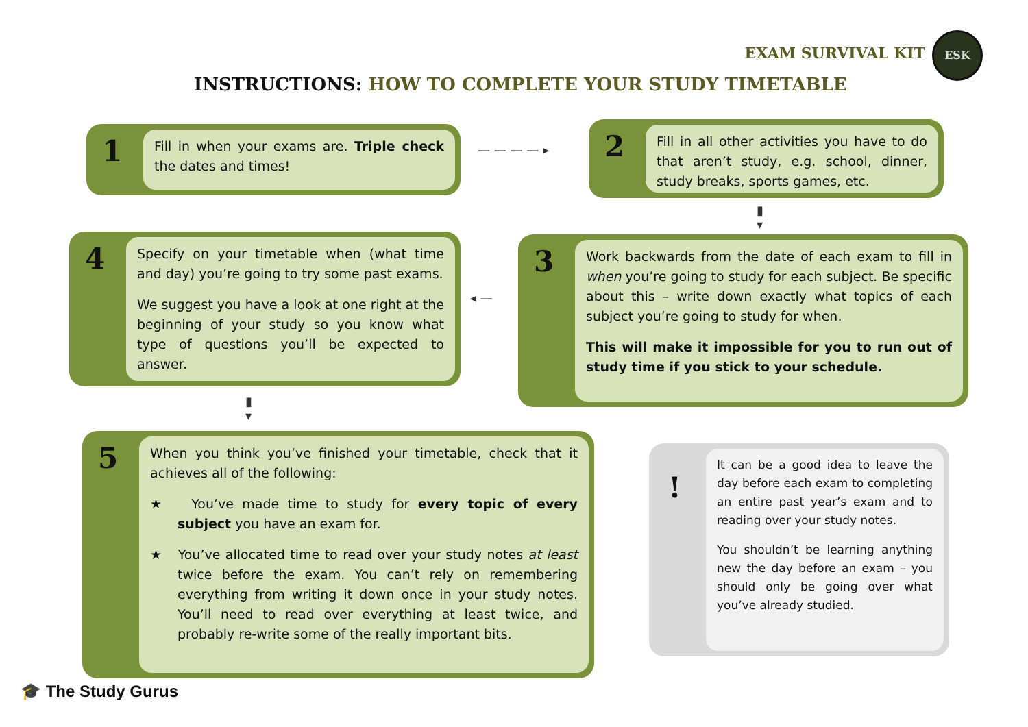EXAM SURVIVAL KIT
ESK
INSTRUCTIONS: HOW TO COMPLETE YOUR STUDY TIMETABLE
1
Fill in when your exams are. Triple check the dates and times!
— — — — ▸
2
Fill in all other activities you have to do that aren’t study, e.g. school, dinner, study breaks, sports games, etc.
▮
▾
4
Specify on your timetable when (what time and day) you’re going to try some past exams.
We suggest you have a look at one right at the beginning of your study so you know what type of questions you’ll be expected to answer.
◂ —
3
Work backwards from the date of each exam to fill in when you’re going to study for each subject. Be specific about this – write down exactly what topics of each subject you’re going to study for when.
This will make it impossible for you to run out of study time if you stick to your schedule.
▮
▾
5
When you think you’ve finished your timetable, check that it achieves all of the following:
★ You’ve made time to study for every topic of every subject you have an exam for.
★ You’ve allocated time to read over your study notes at least twice before the exam. You can’t rely on remembering everything from writing it down once in your study notes. You’ll need to read over everything at least twice, and probably re-write some of the really important bits.
!
It can be a good idea to leave the day before each exam to completing an entire past year’s exam and to reading over your study notes.
You shouldn’t be learning anything new the day before an exam – you should only be going over what you’ve already studied.
🎓 The Study Gurus